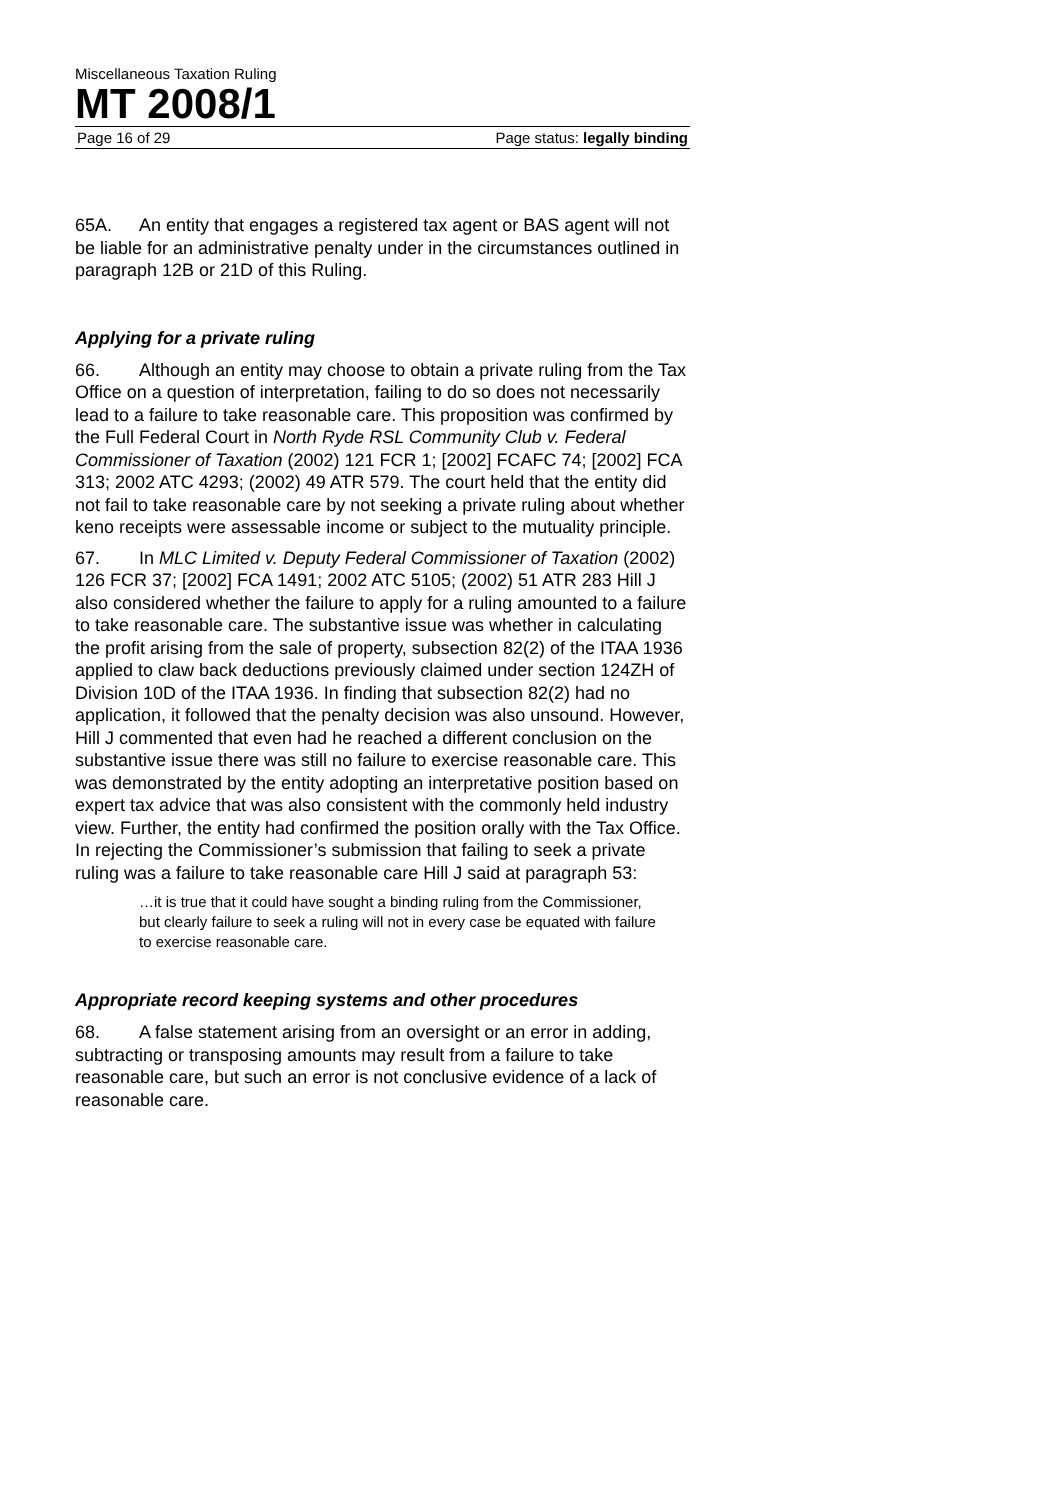Miscellaneous Taxation Ruling
MT 2008/1
Page 16 of 29 Page status: legally binding
65A. An entity that engages a registered tax agent or BAS agent will not be liable for an administrative penalty under in the circumstances outlined in paragraph 12B or 21D of this Ruling.
Applying for a private ruling
66. Although an entity may choose to obtain a private ruling from the Tax Office on a question of interpretation, failing to do so does not necessarily lead to a failure to take reasonable care. This proposition was confirmed by the Full Federal Court in North Ryde RSL Community Club v. Federal Commissioner of Taxation (2002) 121 FCR 1; [2002] FCAFC 74; [2002] FCA 313; 2002 ATC 4293; (2002) 49 ATR 579. The court held that the entity did not fail to take reasonable care by not seeking a private ruling about whether keno receipts were assessable income or subject to the mutuality principle.
67. In MLC Limited v. Deputy Federal Commissioner of Taxation (2002) 126 FCR 37; [2002] FCA 1491; 2002 ATC 5105; (2002) 51 ATR 283 Hill J also considered whether the failure to apply for a ruling amounted to a failure to take reasonable care. The substantive issue was whether in calculating the profit arising from the sale of property, subsection 82(2) of the ITAA 1936 applied to claw back deductions previously claimed under section 124ZH of Division 10D of the ITAA 1936. In finding that subsection 82(2) had no application, it followed that the penalty decision was also unsound. However, Hill J commented that even had he reached a different conclusion on the substantive issue there was still no failure to exercise reasonable care. This was demonstrated by the entity adopting an interpretative position based on expert tax advice that was also consistent with the commonly held industry view. Further, the entity had confirmed the position orally with the Tax Office. In rejecting the Commissioner’s submission that failing to seek a private ruling was a failure to take reasonable care Hill J said at paragraph 53:
…it is true that it could have sought a binding ruling from the Commissioner, but clearly failure to seek a ruling will not in every case be equated with failure to exercise reasonable care.
Appropriate record keeping systems and other procedures
68. A false statement arising from an oversight or an error in adding, subtracting or transposing amounts may result from a failure to take reasonable care, but such an error is not conclusive evidence of a lack of reasonable care.